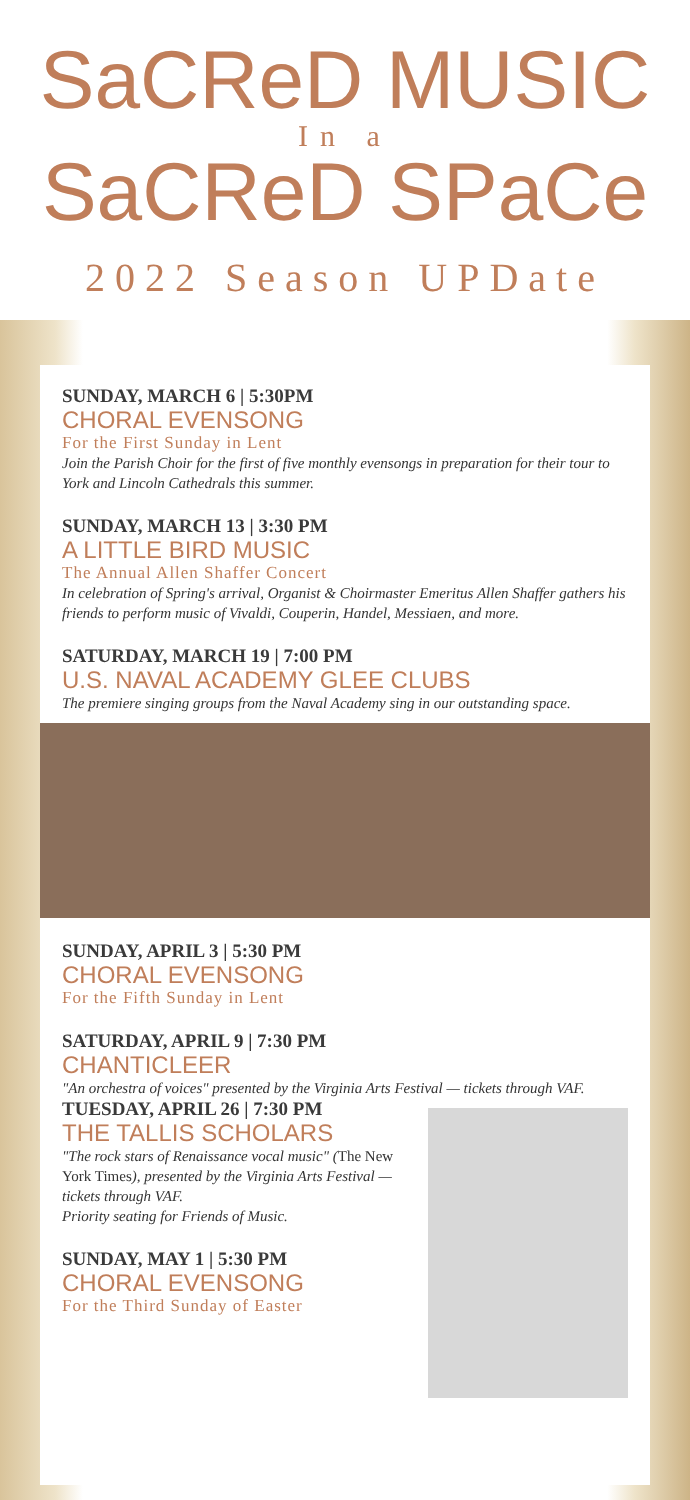SaCReD MUSIC
In a
SaCReD SPaCe
2022 Season UPDate
SUNDAY, MARCH 6 | 5:30PM
CHORAL EVENSONG
For the First Sunday in Lent
Join the Parish Choir for the first of five monthly evensongs in preparation for their tour to York and Lincoln Cathedrals this summer.
SUNDAY, MARCH 13 | 3:30 PM
A LITTLE BIRD MUSIC
The Annual Allen Shaffer Concert
In celebration of Spring's arrival, Organist & Choirmaster Emeritus Allen Shaffer gathers his friends to perform music of Vivaldi, Couperin, Handel, Messiaen, and more.
SATURDAY, MARCH 19 | 7:00 PM
U.S. NAVAL ACADEMY GLEE CLUBS
The premiere singing groups from the Naval Academy sing in our outstanding space.
SUNDAY, APRIL 3 | 5:30 PM
CHORAL EVENSONG
For the Fifth Sunday in Lent
SATURDAY, APRIL 9 | 7:30 PM
CHANTICLEER
"An orchestra of voices" presented by the Virginia Arts Festival — tickets through VAF.
TUESDAY, APRIL 26 | 7:30 PM
THE TALLIS SCHOLARS
"The rock stars of Renaissance vocal music" (The New York Times), presented by the Virginia Arts Festival — tickets through VAF.
Priority seating for Friends of Music.
SUNDAY, MAY 1 | 5:30 PM
CHORAL EVENSONG
For the Third Sunday of Easter